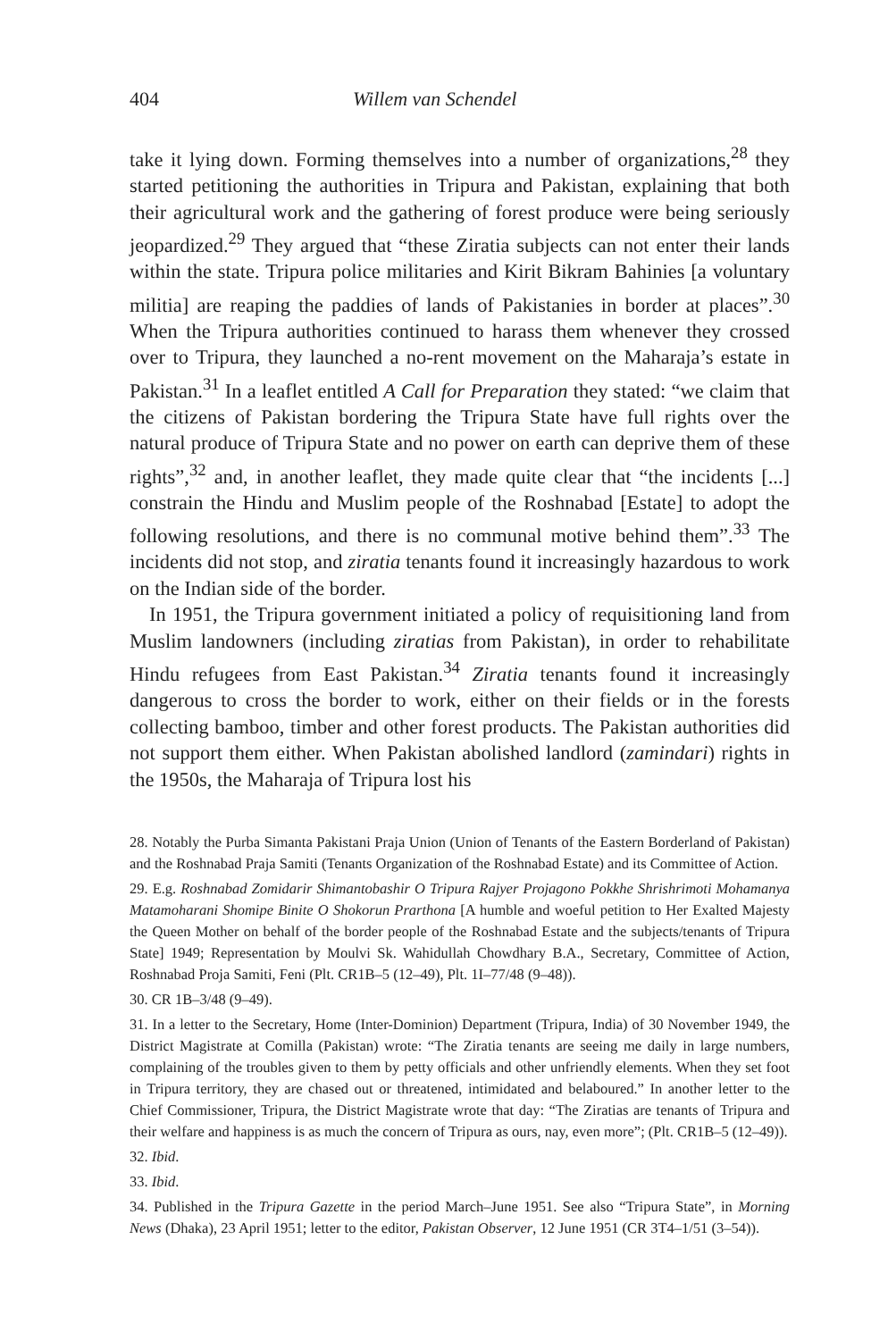404 Willem van Schendel
take it lying down. Forming themselves into a number of organizations,<sup>28</sup> they started petitioning the authorities in Tripura and Pakistan, explaining that both their agricultural work and the gathering of forest produce were being seriously jeopardized.<sup>29</sup> They argued that “these Ziratia subjects can not enter their lands within the state. Tripura police militaries and Kirit Bikram Bahinies [a voluntary militia] are reaping the paddies of lands of Pakistanies in border at places”.<sup>30</sup> When the Tripura authorities continued to harass them whenever they crossed over to Tripura, they launched a no-rent movement on the Maharaja’s estate in Pakistan.<sup>31</sup> In a leaflet entitled A Call for Preparation they stated: “we claim that the citizens of Pakistan bordering the Tripura State have full rights over the natural produce of Tripura State and no power on earth can deprive them of these rights”,<sup>32</sup> and, in another leaflet, they made quite clear that “the incidents [...] constrain the Hindu and Muslim people of the Roshnabad [Estate] to adopt the following resolutions, and there is no communal motive behind them”.<sup>33</sup> The incidents did not stop, and ziratia tenants found it increasingly hazardous to work on the Indian side of the border.
In 1951, the Tripura government initiated a policy of requisitioning land from Muslim landowners (including ziratias from Pakistan), in order to rehabilitate Hindu refugees from East Pakistan.<sup>34</sup> Ziratia tenants found it increasingly dangerous to cross the border to work, either on their fields or in the forests collecting bamboo, timber and other forest products. The Pakistan authorities did not support them either. When Pakistan abolished landlord (zamindari) rights in the 1950s, the Maharaja of Tripura lost his
28. Notably the Purba Simanta Pakistani Praja Union (Union of Tenants of the Eastern Borderland of Pakistan) and the Roshnabad Praja Samiti (Tenants Organization of the Roshnabad Estate) and its Committee of Action.
29. E.g. Roshnabad Zomidarir Shimantobashir O Tripura Rajyer Projagono Pokkhe Shrishrimoti Mohamanya Matamoharani Shomipe Binite O Shokorun Prarthona [A humble and woeful petition to Her Exalted Majesty the Queen Mother on behalf of the border people of the Roshnabad Estate and the subjects/tenants of Tripura State] 1949; Representation by Moulvi Sk. Wahidullah Chowdhary B.A., Secretary, Committee of Action, Roshnabad Proja Samiti, Feni (Plt. CR1B–5 (12–49), Plt. 1I–77/48 (9–48)).
30. CR 1B–3/48 (9–49).
31. In a letter to the Secretary, Home (Inter-Dominion) Department (Tripura, India) of 30 November 1949, the District Magistrate at Comilla (Pakistan) wrote: “The Ziratia tenants are seeing me daily in large numbers, complaining of the troubles given to them by petty officials and other unfriendly elements. When they set foot in Tripura territory, they are chased out or threatened, intimidated and belaboured.” In another letter to the Chief Commissioner, Tripura, the District Magistrate wrote that day: “The Ziratias are tenants of Tripura and their welfare and happiness is as much the concern of Tripura as ours, nay, even more”; (Plt. CR1B–5 (12–49)).
32. Ibid.
33. Ibid.
34. Published in the Tripura Gazette in the period March–June 1951. See also “Tripura State”, in Morning News (Dhaka), 23 April 1951; letter to the editor, Pakistan Observer, 12 June 1951 (CR 3T4–1/51 (3–54)).